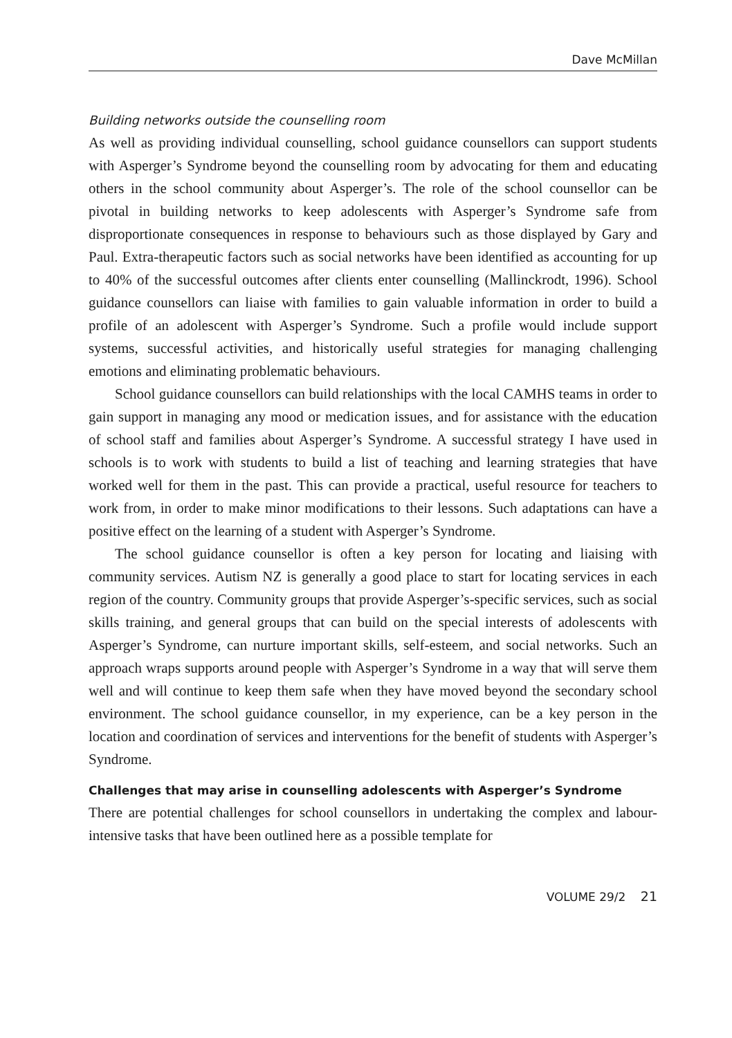Dave McMillan
Building networks outside the counselling room
As well as providing individual counselling, school guidance counsellors can support students with Asperger’s Syndrome beyond the counselling room by advocating for them and educating others in the school community about Asperger’s. The role of the school counsellor can be pivotal in building networks to keep adolescents with Asperger’s Syndrome safe from disproportionate consequences in response to behaviours such as those displayed by Gary and Paul. Extra-therapeutic factors such as social networks have been identified as accounting for up to 40% of the successful outcomes after clients enter counselling (Mallinckrodt, 1996). School guidance counsellors can liaise with families to gain valuable information in order to build a profile of an adolescent with Asperger’s Syndrome. Such a profile would include support systems, successful activities, and historically useful strategies for managing challenging emotions and eliminating problematic behaviours.
School guidance counsellors can build relationships with the local CAMHS teams in order to gain support in managing any mood or medication issues, and for assistance with the education of school staff and families about Asperger’s Syndrome. A successful strategy I have used in schools is to work with students to build a list of teaching and learning strategies that have worked well for them in the past. This can provide a practical, useful resource for teachers to work from, in order to make minor modifications to their lessons. Such adaptations can have a positive effect on the learning of a student with Asperger’s Syndrome.
The school guidance counsellor is often a key person for locating and liaising with community services. Autism NZ is generally a good place to start for locating services in each region of the country. Community groups that provide Asperger’s-specific services, such as social skills training, and general groups that can build on the special interests of adolescents with Asperger’s Syndrome, can nurture important skills, self-esteem, and social networks. Such an approach wraps supports around people with Asperger’s Syndrome in a way that will serve them well and will continue to keep them safe when they have moved beyond the secondary school environment. The school guidance counsellor, in my experience, can be a key person in the location and coordination of services and interventions for the benefit of students with Asperger’s Syndrome.
Challenges that may arise in counselling adolescents with Asperger’s Syndrome
There are potential challenges for school counsellors in undertaking the complex and labour-intensive tasks that have been outlined here as a possible template for
VOLUME 29/2 21